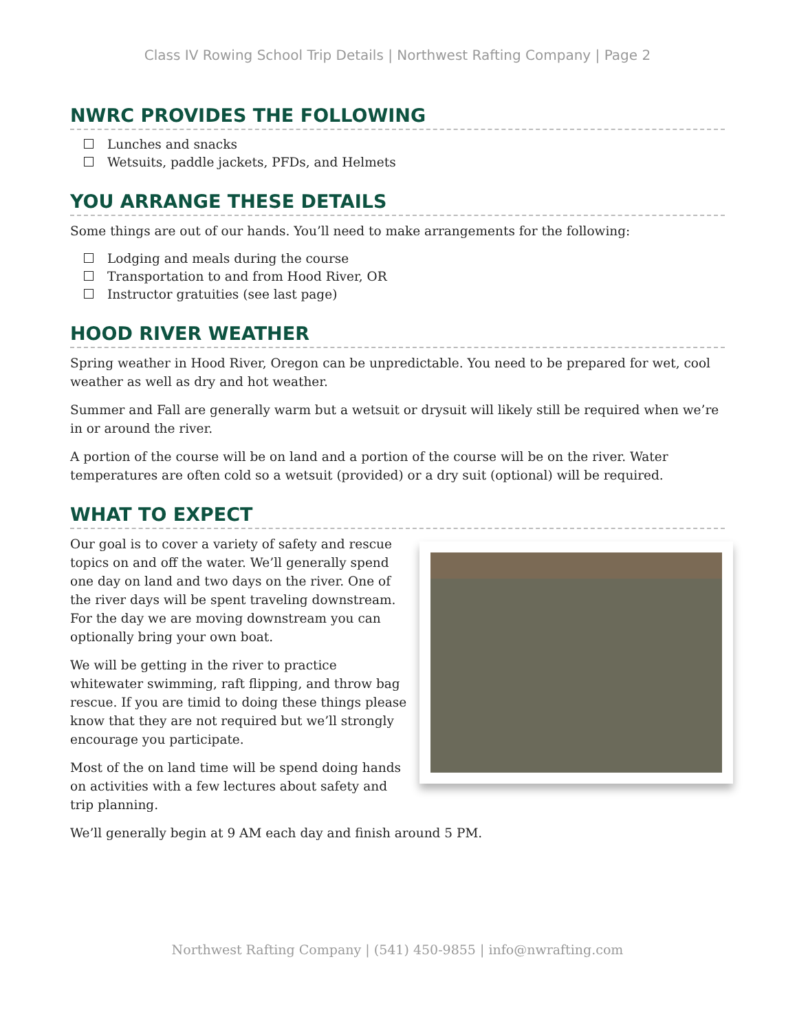Class IV Rowing School Trip Details | Northwest Rafting Company | Page 2
NWRC PROVIDES THE FOLLOWING
Lunches and snacks
Wetsuits, paddle jackets, PFDs, and Helmets
YOU ARRANGE THESE DETAILS
Some things are out of our hands. You’ll need to make arrangements for the following:
Lodging and meals during the course
Transportation to and from Hood River, OR
Instructor gratuities (see last page)
HOOD RIVER WEATHER
Spring weather in Hood River, Oregon can be unpredictable. You need to be prepared for wet, cool weather as well as dry and hot weather.
Summer and Fall are generally warm but a wetsuit or drysuit will likely still be required when we’re in or around the river.
A portion of the course will be on land and a portion of the course will be on the river. Water temperatures are often cold so a wetsuit (provided) or a dry suit (optional) will be required.
WHAT TO EXPECT
Our goal is to cover a variety of safety and rescue topics on and off the water. We’ll generally spend one day on land and two days on the river. One of the river days will be spent traveling downstream. For the day we are moving downstream you can optionally bring your own boat.
We will be getting in the river to practice whitewater swimming, raft flipping, and throw bag rescue. If you are timid to doing these things please know that they are not required but we’ll strongly encourage you participate.
Most of the on land time will be spend doing hands on activities with a few lectures about safety and trip planning.
We’ll generally begin at 9 AM each day and finish around 5 PM.
Northwest Rafting Company | (541) 450-9855 | info@nwrafting.com